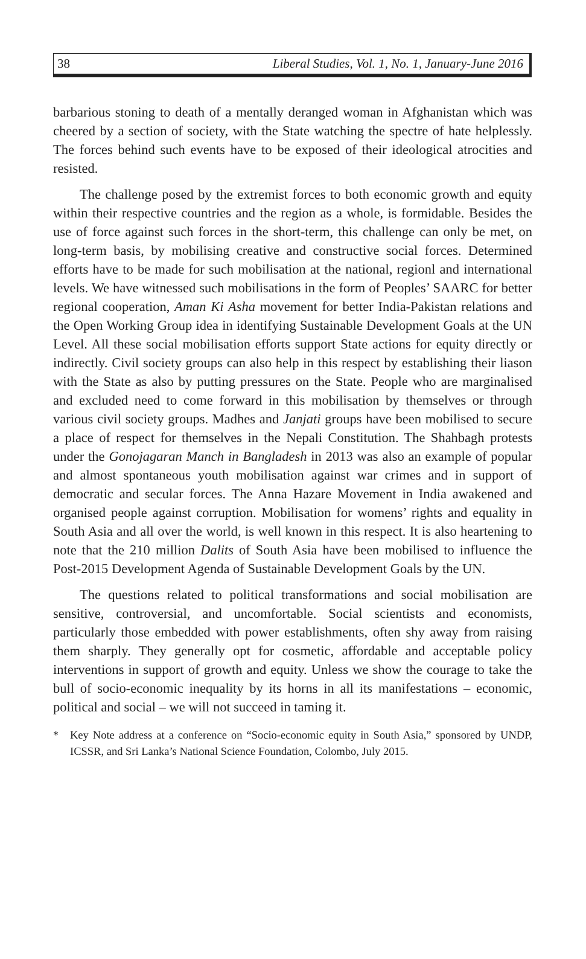38 Liberal Studies, Vol. 1, No. 1, January-June 2016
barbarious stoning to death of a mentally deranged woman in Afghanistan which was cheered by a section of society, with the State watching the spectre of hate helplessly. The forces behind such events have to be exposed of their ideological atrocities and resisted.
The challenge posed by the extremist forces to both economic growth and equity within their respective countries and the region as a whole, is formidable. Besides the use of force against such forces in the short-term, this challenge can only be met, on long-term basis, by mobilising creative and constructive social forces. Determined efforts have to be made for such mobilisation at the national, regionl and international levels. We have witnessed such mobilisations in the form of Peoples’ SAARC for better regional cooperation, Aman Ki Asha movement for better India-Pakistan relations and the Open Working Group idea in identifying Sustainable Development Goals at the UN Level. All these social mobilisation efforts support State actions for equity directly or indirectly. Civil society groups can also help in this respect by establishing their liason with the State as also by putting pressures on the State. People who are marginalised and excluded need to come forward in this mobilisation by themselves or through various civil society groups. Madhes and Janjati groups have been mobilised to secure a place of respect for themselves in the Nepali Constitution. The Shahbagh protests under the Gonojagaran Manch in Bangladesh in 2013 was also an example of popular and almost spontaneous youth mobilisation against war crimes and in support of democratic and secular forces. The Anna Hazare Movement in India awakened and organised people against corruption. Mobilisation for womens’ rights and equality in South Asia and all over the world, is well known in this respect. It is also heartening to note that the 210 million Dalits of South Asia have been mobilised to influence the Post-2015 Development Agenda of Sustainable Development Goals by the UN.
The questions related to political transformations and social mobilisation are sensitive, controversial, and uncomfortable. Social scientists and economists, particularly those embedded with power establishments, often shy away from raising them sharply. They generally opt for cosmetic, affordable and acceptable policy interventions in support of growth and equity. Unless we show the courage to take the bull of socio-economic inequality by its horns in all its manifestations – economic, political and social – we will not succeed in taming it.
* Key Note address at a conference on “Socio-economic equity in South Asia,” sponsored by UNDP, ICSSR, and Sri Lanka’s National Science Foundation, Colombo, July 2015.